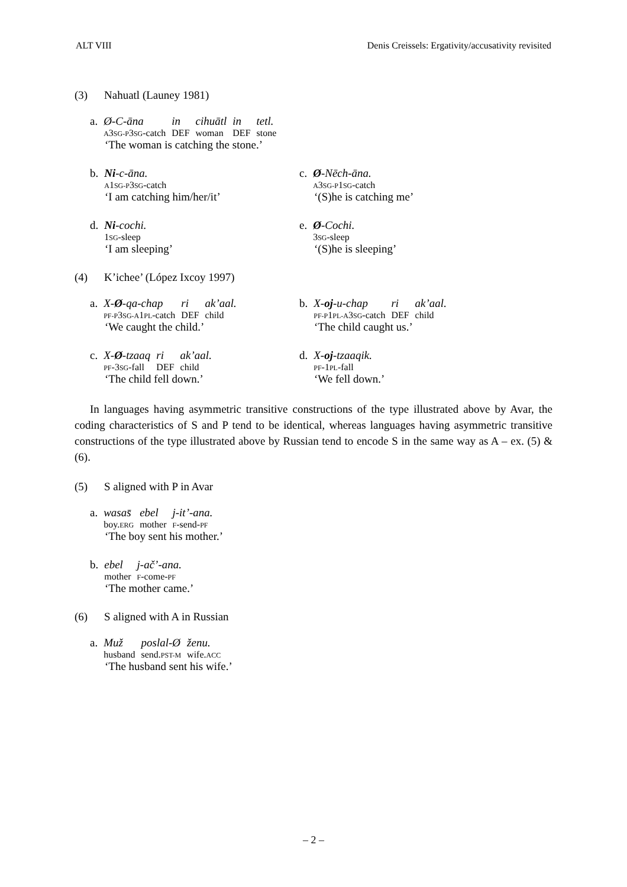ALT VIII Denis Creissels: Ergativity/accusativity revisited
(3) Nahuatl (Launey 1981)
| a. | Ø-C-āna | in | cihuātl | in | tetl. |
| | A 3 SG-P 3 SG -catch | DEF | woman | DEF | stone |
‘The woman is catching the stone.’
| b. | Ni -c-āna. |
| | A 1 SG-P 3 SG -catch |
‘I am catching him/her/it’
| c. | Ø -Nēch-āna. |
| | A 3 SG-P 1 SG -catch |
‘(S)he is catching me’
| d. | Ni -cochi. |
| | 1 SG -sleep |
‘I am sleeping’
| e. | Ø -Cochi. |
| | 3 SG -sleep |
‘(S)he is sleeping’
(4) K’ichee’ (López Ixcoy 1997)
| a. | X- Ø -qa-chap | ri | ak’aal. |
| | PF-P 3 SG-A 1 PL -catch | DEF | child |
‘We caught the child.’
| b. | X- oj -u-chap | ri | ak’aal. |
| | PF-P 1 PL-A 3 SG -catch | DEF | child |
‘The child caught us.’
| c. | X- Ø -tzaaq | ri | ak’aal. |
| | PF -3 SG -fall | DEF | child |
‘The child fell down.’
| d. | X- oj -tzaaqik. |
| | PF -1 PL -fall |
‘We fell down.’
In languages having asymmetric transitive constructions of the type illustrated above by Avar, the coding characteristics of S and P tend to be identical, whereas languages having asymmetric transitive constructions of the type illustrated above by Russian tend to encode S in the same way as A – ex. (5) & (6).
(5) S aligned with P in Avar
| a. | wasas̄ | ebel | j-it’-ana. |
| | boy. ERG | mother | F -send- PF |
‘The boy sent his mother.’
| b. | ebel | j-ač’-ana. |
| | mother | F -come- PF |
‘The mother came.’
(6) S aligned with A in Russian
| a. | Muž | poslal-Ø | ženu. |
| | husband | send. PST-M | wife. ACC |
‘The husband sent his wife.’
– 2 –